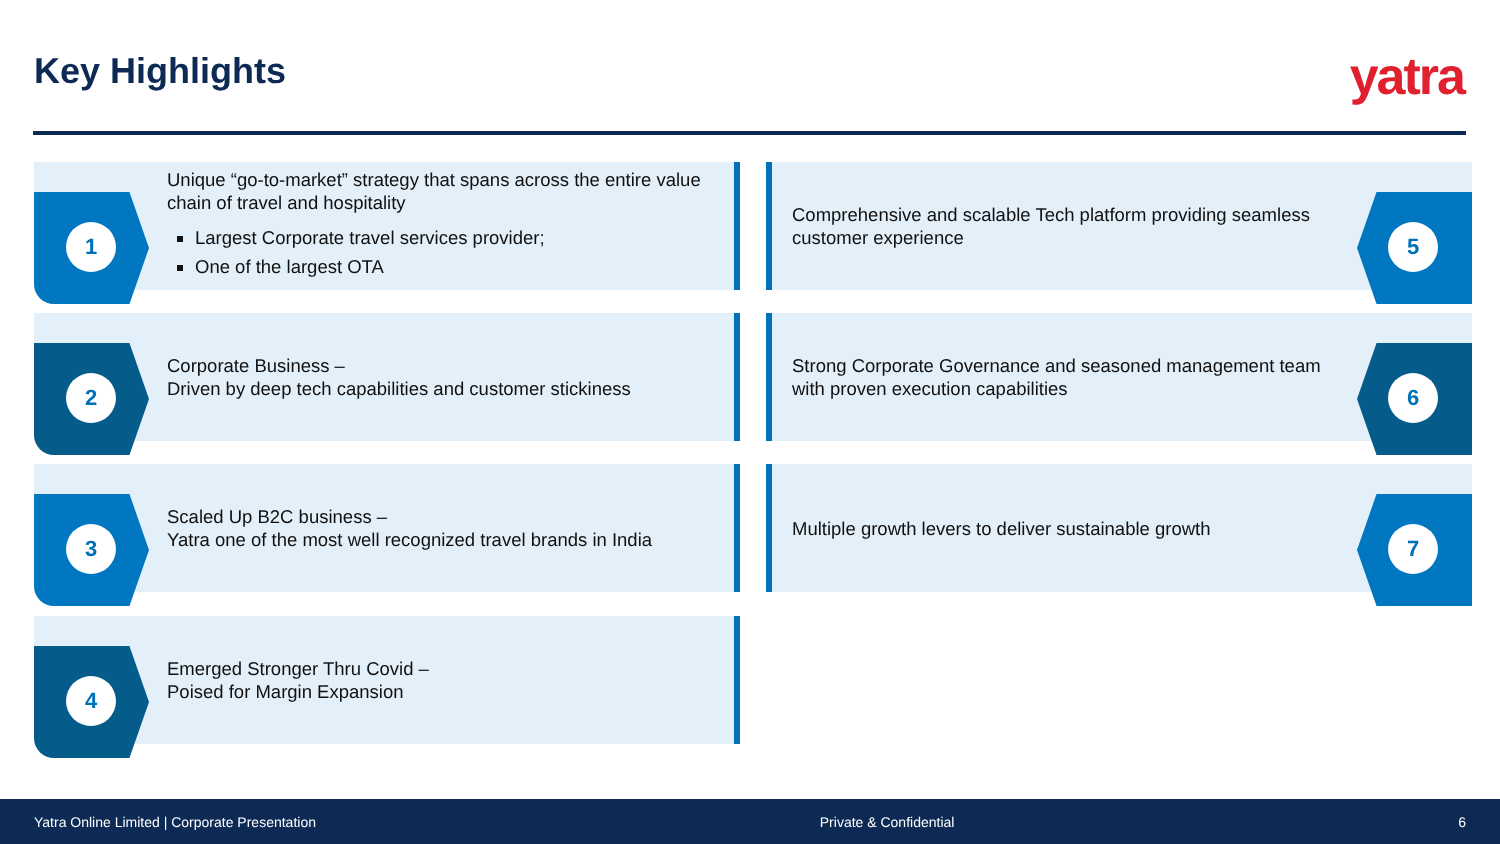Key Highlights yatra
1
Unique “go-to-market” strategy that spans across the entire value chain of travel and hospitality
Largest Corporate travel services provider;
One of the largest OTA
5
Comprehensive and scalable Tech platform providing seamless customer experience
2
Corporate Business –
Driven by deep tech capabilities and customer stickiness
6
Strong Corporate Governance and seasoned management team with proven execution capabilities
3
Scaled Up B2C business –
Yatra one of the most well recognized travel brands in India
7
Multiple growth levers to deliver sustainable growth
4
Emerged Stronger Thru Covid –
Poised for Margin Expansion
Yatra Online Limited | Corporate Presentation Private & Confidential 6